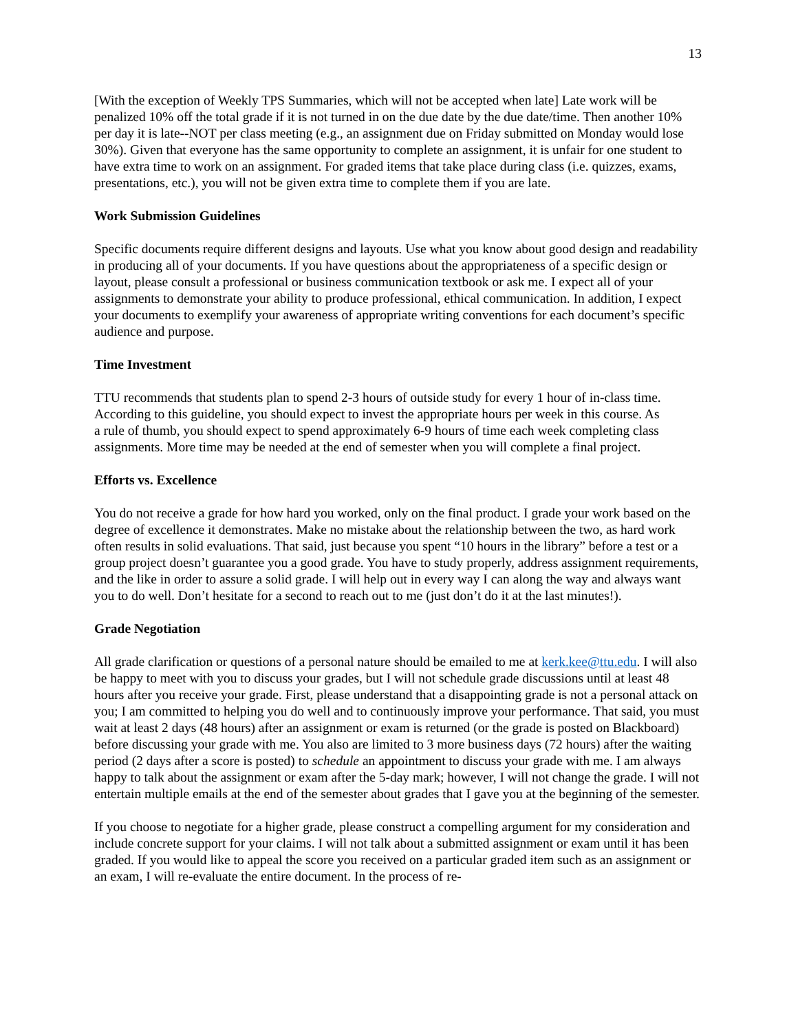13
[With the exception of Weekly TPS Summaries, which will not be accepted when late] Late work will be penalized 10% off the total grade if it is not turned in on the due date by the due date/time. Then another 10% per day it is late--NOT per class meeting (e.g., an assignment due on Friday submitted on Monday would lose 30%). Given that everyone has the same opportunity to complete an assignment, it is unfair for one student to have extra time to work on an assignment. For graded items that take place during class (i.e. quizzes, exams, presentations, etc.), you will not be given extra time to complete them if you are late.
Work Submission Guidelines
Specific documents require different designs and layouts. Use what you know about good design and readability in producing all of your documents. If you have questions about the appropriateness of a specific design or layout, please consult a professional or business communication textbook or ask me. I expect all of your assignments to demonstrate your ability to produce professional, ethical communication. In addition, I expect your documents to exemplify your awareness of appropriate writing conventions for each document’s specific audience and purpose.
Time Investment
TTU recommends that students plan to spend 2-3 hours of outside study for every 1 hour of in-class time. According to this guideline, you should expect to invest the appropriate hours per week in this course. As a rule of thumb, you should expect to spend approximately 6-9 hours of time each week completing class assignments. More time may be needed at the end of semester when you will complete a final project.
Efforts vs. Excellence
You do not receive a grade for how hard you worked, only on the final product. I grade your work based on the degree of excellence it demonstrates. Make no mistake about the relationship between the two, as hard work often results in solid evaluations. That said, just because you spent “10 hours in the library” before a test or a group project doesn’t guarantee you a good grade. You have to study properly, address assignment requirements, and the like in order to assure a solid grade. I will help out in every way I can along the way and always want you to do well. Don’t hesitate for a second to reach out to me (just don’t do it at the last minutes!).
Grade Negotiation
All grade clarification or questions of a personal nature should be emailed to me at kerk.kee@ttu.edu. I will also be happy to meet with you to discuss your grades, but I will not schedule grade discussions until at least 48 hours after you receive your grade. First, please understand that a disappointing grade is not a personal attack on you; I am committed to helping you do well and to continuously improve your performance. That said, you must wait at least 2 days (48 hours) after an assignment or exam is returned (or the grade is posted on Blackboard) before discussing your grade with me. You also are limited to 3 more business days (72 hours) after the waiting period (2 days after a score is posted) to schedule an appointment to discuss your grade with me. I am always happy to talk about the assignment or exam after the 5-day mark; however, I will not change the grade. I will not entertain multiple emails at the end of the semester about grades that I gave you at the beginning of the semester.
If you choose to negotiate for a higher grade, please construct a compelling argument for my consideration and include concrete support for your claims. I will not talk about a submitted assignment or exam until it has been graded. If you would like to appeal the score you received on a particular graded item such as an assignment or an exam, I will re-evaluate the entire document. In the process of re-